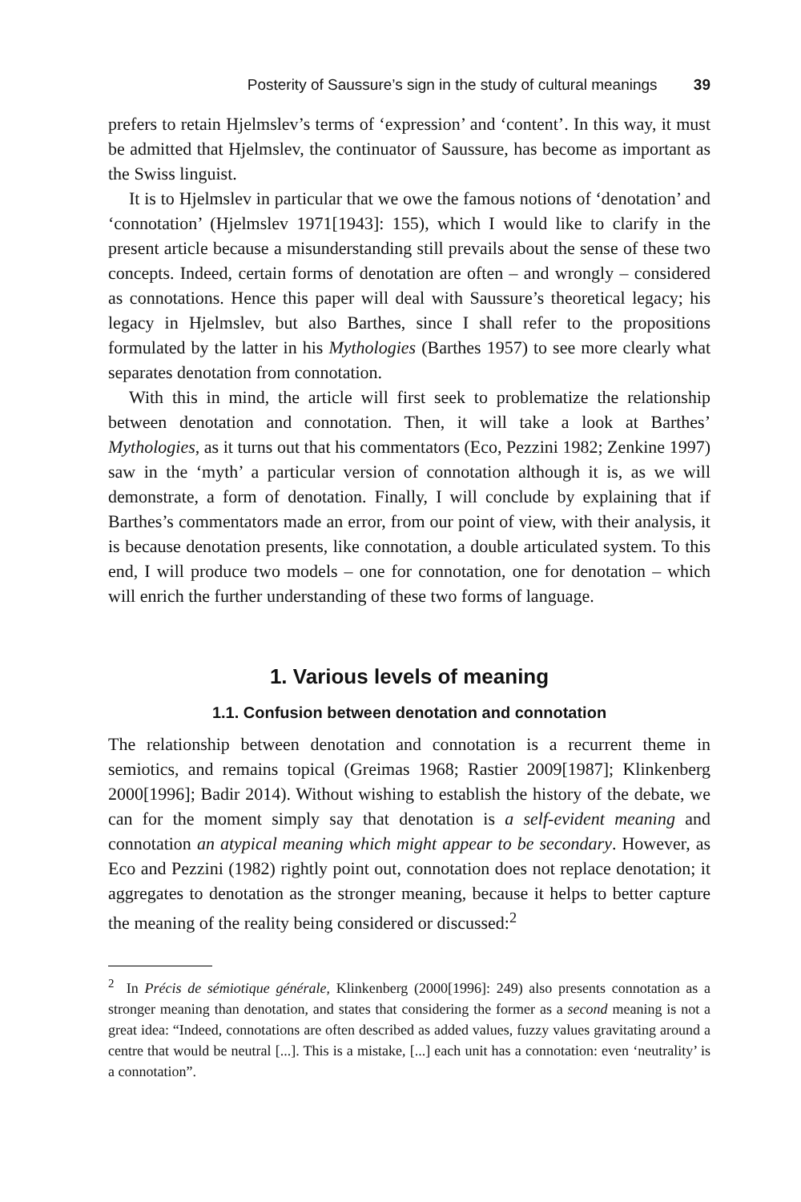Posterity of Saussure’s sign in the study of cultural meanings 39
prefers to retain Hjelmslev’s terms of ‘expression’ and ‘content’. In this way, it must be admitted that Hjelmslev, the continuator of Saussure, has become as important as the Swiss linguist.
It is to Hjelmslev in particular that we owe the famous notions of ‘denotation’ and ‘connotation’ (Hjelmslev 1971[1943]: 155), which I would like to clarify in the present article because a misunderstanding still prevails about the sense of these two concepts. Indeed, certain forms of denotation are often – and wrongly – considered as connotations. Hence this paper will deal with Saussure’s theoretical legacy; his legacy in Hjelmslev, but also Barthes, since I shall refer to the propositions formulated by the latter in his Mythologies (Barthes 1957) to see more clearly what separates denotation from connotation.
With this in mind, the article will first seek to problematize the relationship between denotation and connotation. Then, it will take a look at Barthes’ Mythologies, as it turns out that his commentators (Eco, Pezzini 1982; Zenkine 1997) saw in the ‘myth’ a particular version of connotation although it is, as we will demonstrate, a form of denotation. Finally, I will conclude by explaining that if Barthes’s commentators made an error, from our point of view, with their analysis, it is because denotation presents, like connotation, a double articulated system. To this end, I will produce two models – one for connotation, one for denotation – which will enrich the further understanding of these two forms of language.
1. Various levels of meaning
1.1. Confusion between denotation and connotation
The relationship between denotation and connotation is a recurrent theme in semiotics, and remains topical (Greimas 1968; Rastier 2009[1987]; Klinkenberg 2000[1996]; Badir 2014). Without wishing to establish the history of the debate, we can for the moment simply say that denotation is a self-evident meaning and connotation an atypical meaning which might appear to be secondary. However, as Eco and Pezzini (1982) rightly point out, connotation does not replace denotation; it aggregates to denotation as the stronger meaning, because it helps to better capture the meaning of the reality being considered or discussed:<sup>2</sup>
<sup>2</sup> In Précis de sémiotique générale, Klinkenberg (2000[1996]: 249) also presents connotation as a stronger meaning than denotation, and states that considering the former as a second meaning is not a great idea: “Indeed, connotations are often described as added values, fuzzy values gravitating around a centre that would be neutral [...]. This is a mistake, [...] each unit has a connotation: even ‘neutrality’ is a connotation”.